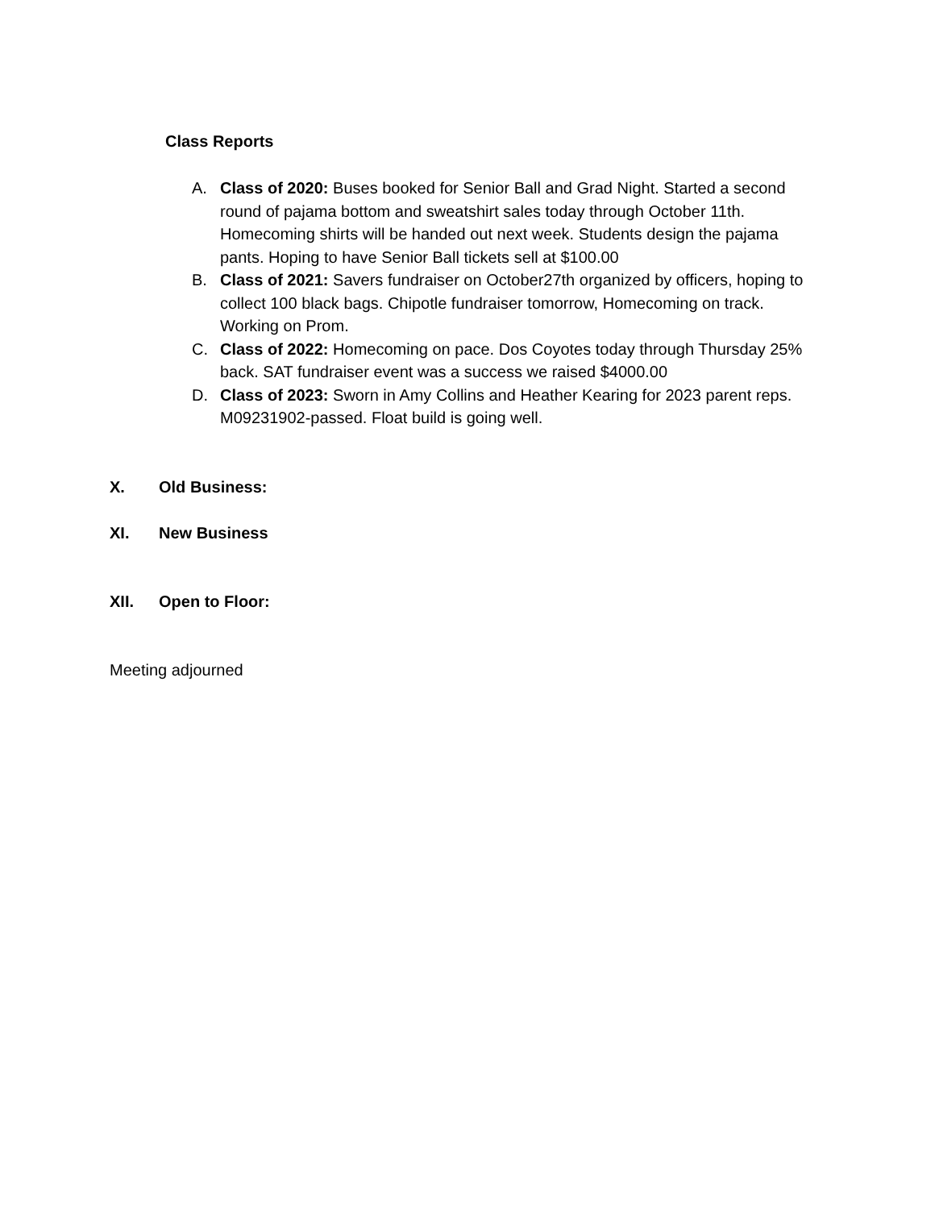Class Reports
A. Class of 2020: Buses booked for Senior Ball and Grad Night. Started a second round of pajama bottom and sweatshirt sales today through October 11th. Homecoming shirts will be handed out next week. Students design the pajama pants. Hoping to have Senior Ball tickets sell at $100.00
B. Class of 2021: Savers fundraiser on October27th organized by officers, hoping to collect 100 black bags. Chipotle fundraiser tomorrow, Homecoming on track. Working on Prom.
C. Class of 2022: Homecoming on pace. Dos Coyotes today through Thursday 25% back. SAT fundraiser event was a success we raised $4000.00
D. Class of 2023: Sworn in Amy Collins and Heather Kearing for 2023 parent reps. M09231902-passed. Float build is going well.
X. Old Business:
XI. New Business
XII. Open to Floor:
Meeting adjourned